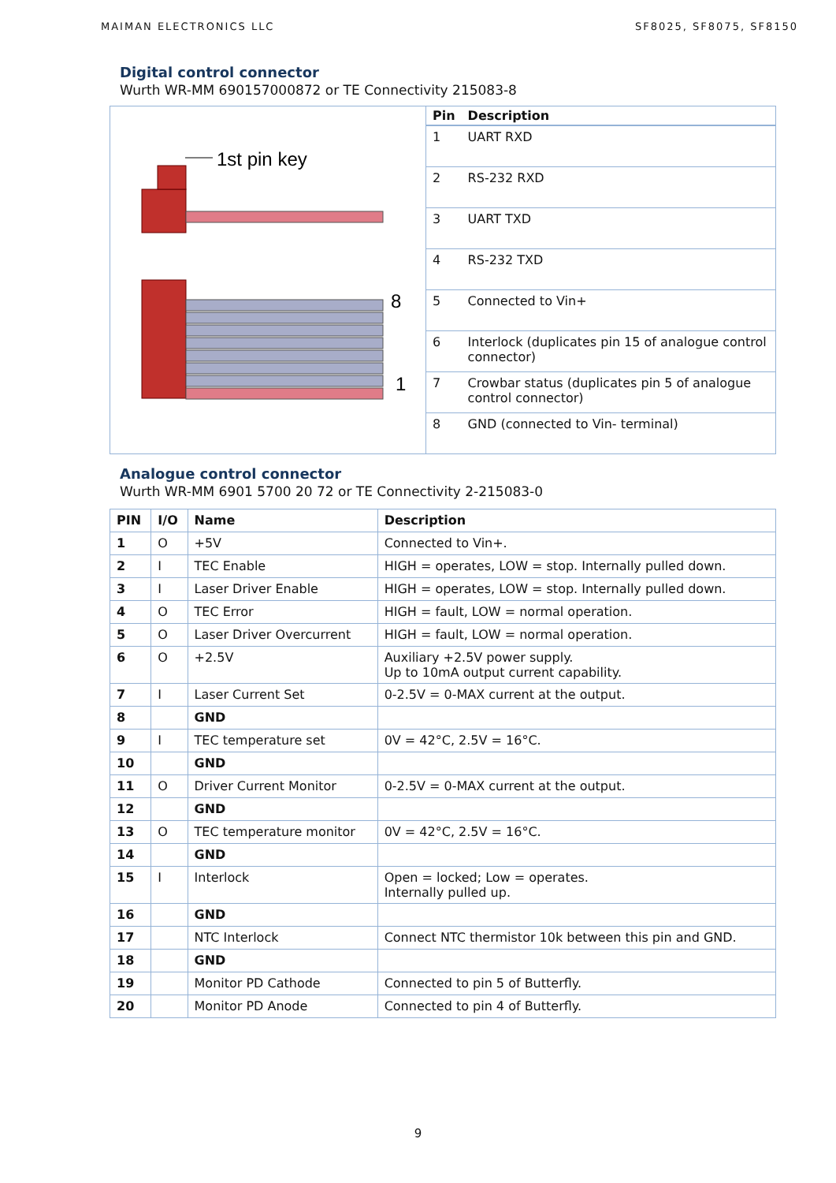MAIMAN ELECTRONICS LLC SF8025, SF8075, SF8150
Digital control connector
Wurth WR-MM 690157000872 or TE Connectivity 215083-8
| 1st pin key 8 1 | Pin | Description |
| | 1 | UART RXD |
| | 2 | RS-232 RXD |
| | 3 | UART TXD |
| | 4 | RS-232 TXD |
| | 5 | Connected to Vin+ |
| | 6 | Interlock (duplicates pin 15 of analogue control connector) |
| | 7 | Crowbar status (duplicates pin 5 of analogue control connector) |
| | 8 | GND (connected to Vin- terminal) |
Analogue control connector
Wurth WR-MM 6901 5700 20 72 or TE Connectivity 2-215083-0
| PIN | I/O | Name | Description |
| --- | --- | --- | --- |
| 1 | O | +5V | Connected to Vin+. |
| 2 | I | TEC Enable | HIGH = operates, LOW = stop. Internally pulled down. |
| 3 | I | Laser Driver Enable | HIGH = operates, LOW = stop. Internally pulled down. |
| 4 | O | TEC Error | HIGH = fault, LOW = normal operation. |
| 5 | O | Laser Driver Overcurrent | HIGH = fault, LOW = normal operation. |
| 6 | O | +2.5V | Auxiliary +2.5V power supply. Up to 10mA output current capability. |
| 7 | I | Laser Current Set | 0-2.5V = 0-MAX current at the output. |
| 8 | | GND | |
| 9 | I | TEC temperature set | 0V = 42°C, 2.5V = 16°C. |
| 10 | | GND | |
| 11 | O | Driver Current Monitor | 0-2.5V = 0-MAX current at the output. |
| 12 | | GND | |
| 13 | O | TEC temperature monitor | 0V = 42°C, 2.5V = 16°C. |
| 14 | | GND | |
| 15 | I | Interlock | Open = locked; Low = operates. Internally pulled up. |
| 16 | | GND | |
| 17 | | NTC Interlock | Connect NTC thermistor 10k between this pin and GND. |
| 18 | | GND | |
| 19 | | Monitor PD Cathode | Connected to pin 5 of Butterfly. |
| 20 | | Monitor PD Anode | Connected to pin 4 of Butterfly. |
9